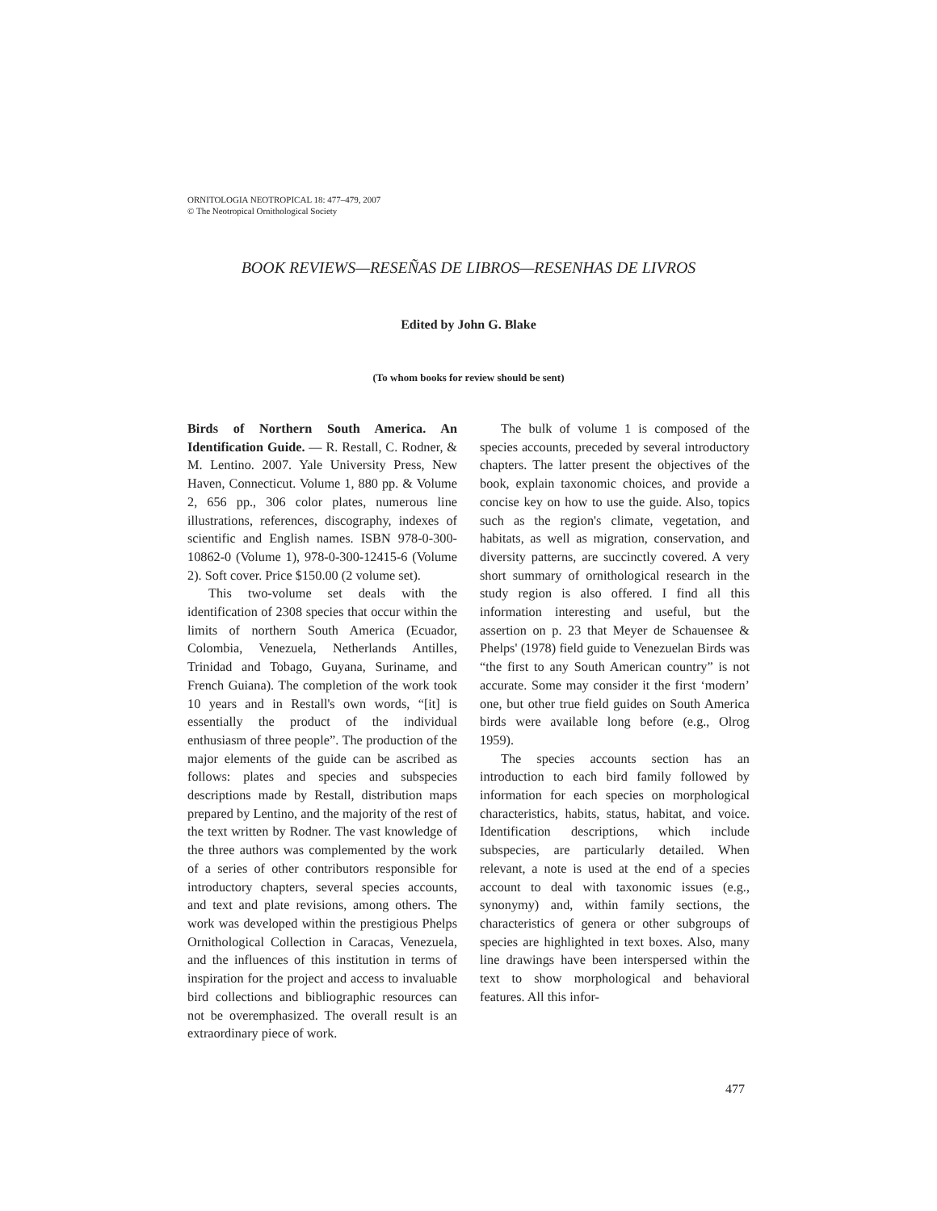ORNITOLOGIA NEOTROPICAL 18: 477–479, 2007
© The Neotropical Ornithological Society
BOOK REVIEWS—RESEÑAS DE LIBROS—RESENHAS DE LIVROS
Edited by John G. Blake
(To whom books for review should be sent)
Birds of Northern South America. An Identification Guide. — R. Restall, C. Rodner, & M. Lentino. 2007. Yale University Press, New Haven, Connecticut. Volume 1, 880 pp. & Volume 2, 656 pp., 306 color plates, numerous line illustrations, references, discography, indexes of scientific and English names. ISBN 978-0-300-10862-0 (Volume 1), 978-0-300-12415-6 (Volume 2). Soft cover. Price $150.00 (2 volume set).
This two-volume set deals with the identification of 2308 species that occur within the limits of northern South America (Ecuador, Colombia, Venezuela, Netherlands Antilles, Trinidad and Tobago, Guyana, Suriname, and French Guiana). The completion of the work took 10 years and in Restall's own words, “[it] is essentially the product of the individual enthusiasm of three people”. The production of the major elements of the guide can be ascribed as follows: plates and species and subspecies descriptions made by Restall, distribution maps prepared by Lentino, and the majority of the rest of the text written by Rodner. The vast knowledge of the three authors was complemented by the work of a series of other contributors responsible for introductory chapters, several species accounts, and text and plate revisions, among others. The work was developed within the prestigious Phelps Ornithological Collection in Caracas, Venezuela, and the influences of this institution in terms of inspiration for the project and access to invaluable bird collections and bibliographic resources can not be overemphasized. The overall result is an extraordinary piece of work.
The bulk of volume 1 is composed of the species accounts, preceded by several introductory chapters. The latter present the objectives of the book, explain taxonomic choices, and provide a concise key on how to use the guide. Also, topics such as the region's climate, vegetation, and habitats, as well as migration, conservation, and diversity patterns, are succinctly covered. A very short summary of ornithological research in the study region is also offered. I find all this information interesting and useful, but the assertion on p. 23 that Meyer de Schauensee & Phelps' (1978) field guide to Venezuelan Birds was “the first to any South American country” is not accurate. Some may consider it the first ‘modern’ one, but other true field guides on South America birds were available long before (e.g., Olrog 1959).
The species accounts section has an introduction to each bird family followed by information for each species on morphological characteristics, habits, status, habitat, and voice. Identification descriptions, which include subspecies, are particularly detailed. When relevant, a note is used at the end of a species account to deal with taxonomic issues (e.g., synonymy) and, within family sections, the characteristics of genera or other subgroups of species are highlighted in text boxes. Also, many line drawings have been interspersed within the text to show morphological and behavioral features. All this infor-
477